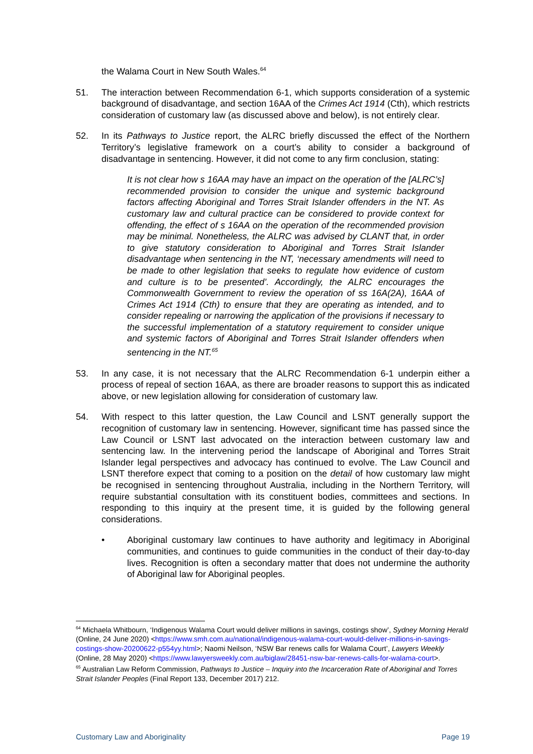the Walama Court in New South Wales.<sup>64</sup>
51. The interaction between Recommendation 6-1, which supports consideration of a systemic background of disadvantage, and section 16AA of the Crimes Act 1914 (Cth), which restricts consideration of customary law (as discussed above and below), is not entirely clear.
52. In its Pathways to Justice report, the ALRC briefly discussed the effect of the Northern Territory’s legislative framework on a court’s ability to consider a background of disadvantage in sentencing. However, it did not come to any firm conclusion, stating:
It is not clear how s 16AA may have an impact on the operation of the [ALRC’s] recommended provision to consider the unique and systemic background factors affecting Aboriginal and Torres Strait Islander offenders in the NT. As customary law and cultural practice can be considered to provide context for offending, the effect of s 16AA on the operation of the recommended provision may be minimal. Nonetheless, the ALRC was advised by CLANT that, in order to give statutory consideration to Aboriginal and Torres Strait Islander disadvantage when sentencing in the NT, ‘necessary amendments will need to be made to other legislation that seeks to regulate how evidence of custom and culture is to be presented’. Accordingly, the ALRC encourages the Commonwealth Government to review the operation of ss 16A(2A), 16AA of Crimes Act 1914 (Cth) to ensure that they are operating as intended, and to consider repealing or narrowing the application of the provisions if necessary to the successful implementation of a statutory requirement to consider unique and systemic factors of Aboriginal and Torres Strait Islander offenders when sentencing in the NT.<sup>65</sup>
53. In any case, it is not necessary that the ALRC Recommendation 6-1 underpin either a process of repeal of section 16AA, as there are broader reasons to support this as indicated above, or new legislation allowing for consideration of customary law.
54. With respect to this latter question, the Law Council and LSNT generally support the recognition of customary law in sentencing. However, significant time has passed since the Law Council or LSNT last advocated on the interaction between customary law and sentencing law. In the intervening period the landscape of Aboriginal and Torres Strait Islander legal perspectives and advocacy has continued to evolve. The Law Council and LSNT therefore expect that coming to a position on the detail of how customary law might be recognised in sentencing throughout Australia, including in the Northern Territory, will require substantial consultation with its constituent bodies, committees and sections. In responding to this inquiry at the present time, it is guided by the following general considerations.
• Aboriginal customary law continues to have authority and legitimacy in Aboriginal communities, and continues to guide communities in the conduct of their day-to-day lives. Recognition is often a secondary matter that does not undermine the authority of Aboriginal law for Aboriginal peoples.
<sup>64</sup> Michaela Whitbourn, ‘Indigenous Walama Court would deliver millions in savings, costings show’, Sydney Morning Herald (Online, 24 June 2020) <https://www.smh.com.au/national/indigenous-walama-court-would-deliver-millions-in-savings-costings-show-20200622-p554yy.html>; Naomi Neilson, ‘NSW Bar renews calls for Walama Court’, Lawyers Weekly (Online, 28 May 2020) <https://www.lawyersweekly.com.au/biglaw/28451-nsw-bar-renews-calls-for-walama-court>.
<sup>65</sup> Australian Law Reform Commission, Pathways to Justice – Inquiry into the Incarceration Rate of Aboriginal and Torres Strait Islander Peoples (Final Report 133, December 2017) 212.
Customary Law and Aboriginality Page 19